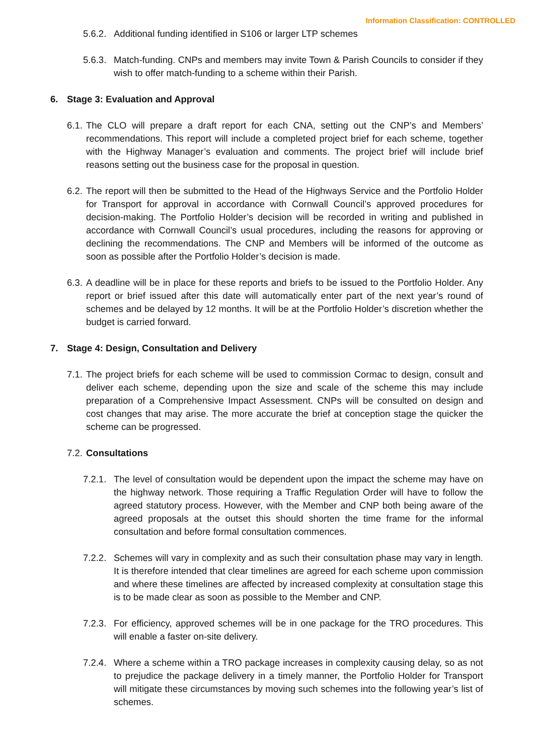Information Classification: CONTROLLED
5.6.2. Additional funding identified in S106 or larger LTP schemes
5.6.3. Match-funding. CNPs and members may invite Town & Parish Councils to consider if they wish to offer match-funding to a scheme within their Parish.
6. Stage 3: Evaluation and Approval
6.1. The CLO will prepare a draft report for each CNA, setting out the CNP’s and Members’ recommendations. This report will include a completed project brief for each scheme, together with the Highway Manager’s evaluation and comments. The project brief will include brief reasons setting out the business case for the proposal in question.
6.2. The report will then be submitted to the Head of the Highways Service and the Portfolio Holder for Transport for approval in accordance with Cornwall Council’s approved procedures for decision-making. The Portfolio Holder’s decision will be recorded in writing and published in accordance with Cornwall Council’s usual procedures, including the reasons for approving or declining the recommendations. The CNP and Members will be informed of the outcome as soon as possible after the Portfolio Holder’s decision is made.
6.3. A deadline will be in place for these reports and briefs to be issued to the Portfolio Holder. Any report or brief issued after this date will automatically enter part of the next year’s round of schemes and be delayed by 12 months. It will be at the Portfolio Holder’s discretion whether the budget is carried forward.
7. Stage 4: Design, Consultation and Delivery
7.1. The project briefs for each scheme will be used to commission Cormac to design, consult and deliver each scheme, depending upon the size and scale of the scheme this may include preparation of a Comprehensive Impact Assessment. CNPs will be consulted on design and cost changes that may arise. The more accurate the brief at conception stage the quicker the scheme can be progressed.
7.2. Consultations
7.2.1. The level of consultation would be dependent upon the impact the scheme may have on the highway network. Those requiring a Traffic Regulation Order will have to follow the agreed statutory process. However, with the Member and CNP both being aware of the agreed proposals at the outset this should shorten the time frame for the informal consultation and before formal consultation commences.
7.2.2. Schemes will vary in complexity and as such their consultation phase may vary in length. It is therefore intended that clear timelines are agreed for each scheme upon commission and where these timelines are affected by increased complexity at consultation stage this is to be made clear as soon as possible to the Member and CNP.
7.2.3. For efficiency, approved schemes will be in one package for the TRO procedures. This will enable a faster on-site delivery.
7.2.4. Where a scheme within a TRO package increases in complexity causing delay, so as not to prejudice the package delivery in a timely manner, the Portfolio Holder for Transport will mitigate these circumstances by moving such schemes into the following year’s list of schemes.